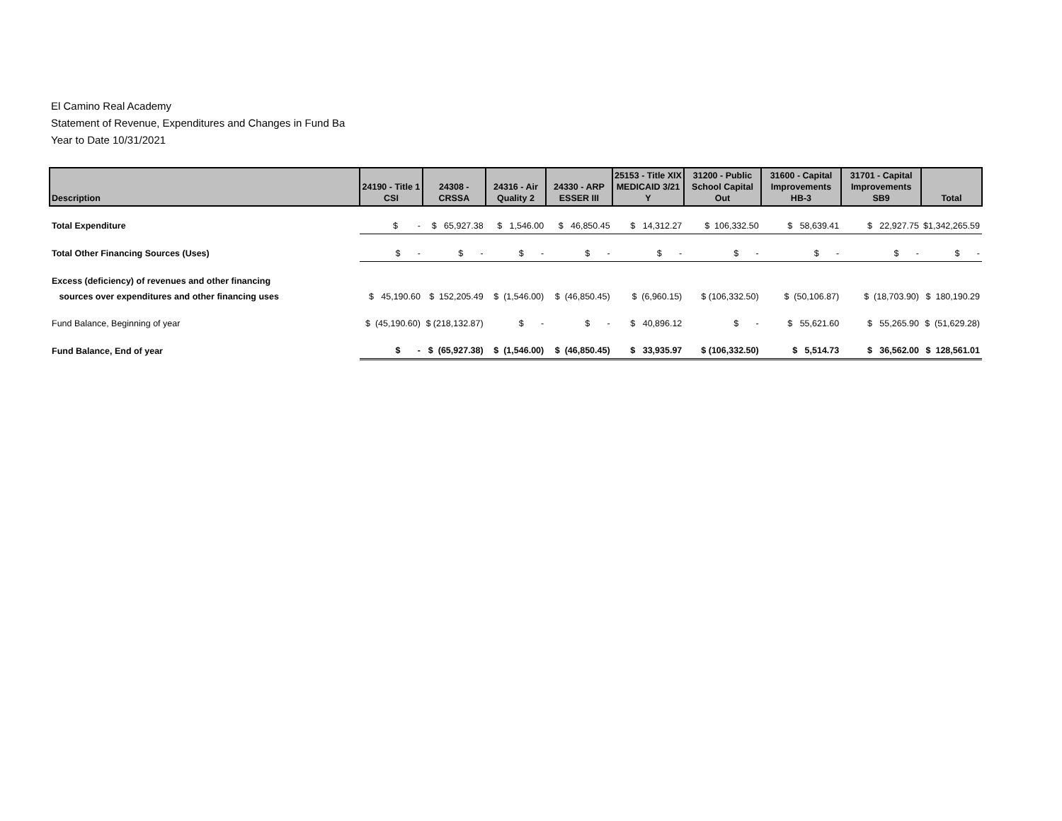El Camino Real Academy
Statement of Revenue, Expenditures and Changes in Fund Ba
Year to Date 10/31/2021
| Description | 24190 - Title 1 CSI | 24308 - CRSSA | 24316 - Air Quality 2 | 24330 - ARP ESSER III | 25153 - Title XIX MEDICAID 3/21 Y | 31200 - Public School Capital Out | 31600 - Capital Improvements HB-3 | 31701 - Capital Improvements SB9 | Total |
| --- | --- | --- | --- | --- | --- | --- | --- | --- | --- |
| Total Expenditure | $ - | $ 65,927.38 | $ 1,546.00 | $ 46,850.45 | $ 14,312.27 | $ 106,332.50 | $ 58,639.41 | $ 22,927.75 | $1,342,265.59 |
| Total Other Financing Sources (Uses) | $ - | $ - | $ - | $ - | $ - | $ - | $ - | $ - | $ - |
| Excess (deficiency) of revenues and other financing | | | | | | | | | |
| sources over expenditures and other financing uses | $ 45,190.60 | $ 152,205.49 | $ (1,546.00) | $ (46,850.45) | $ (6,960.15) | $ (106,332.50) | $ (50,106.87) | $ (18,703.90) | $ 180,190.29 |
| Fund Balance, Beginning of year | $ (45,190.60) | $ (218,132.87) | $ - | $ - | $ 40,896.12 | $ - | $ 55,621.60 | $ 55,265.90 | $ (51,629.28) |
| Fund Balance, End of year | $ - | $ (65,927.38) | $ (1,546.00) | $ (46,850.45) | $ 33,935.97 | $ (106,332.50) | $ 5,514.73 | $ 36,562.00 | $ 128,561.01 |